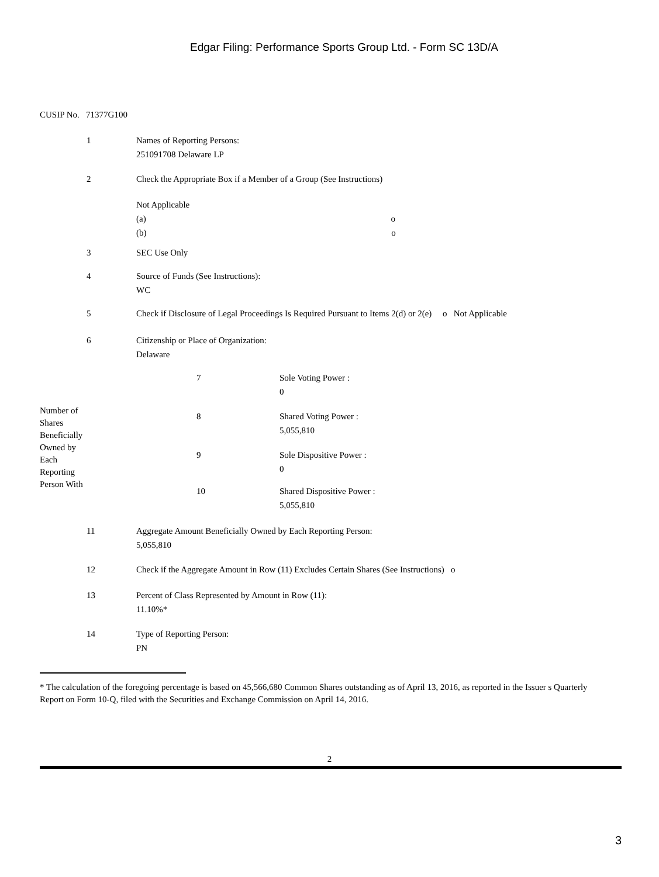Edgar Filing: Performance Sports Group Ltd. - Form SC 13D/A
CUSIP No. 71377G100
| | 1 | Names of Reporting Persons: 251091708 Delaware LP | | |
| | 2 | Check the Appropriate Box if a Member of a Group (See Instructions) | | |
| | | Not Applicable (a) o (b) o | | |
| | 3 | SEC Use Only | | |
| | 4 | Source of Funds (See Instructions): WC | | |
| | 5 | Check if Disclosure of Legal Proceedings Is Required Pursuant to Items 2(d) or 2(e) o Not Applicable | | |
| | 6 | Citizenship or Place of Organization: Delaware | | |
| Number of Shares Beneficially Owned by Each Reporting Person With | | | 7 | Sole Voting Power : 0 |
| | | | 8 | Shared Voting Power : 5,055,810 |
| | | | 9 | Sole Dispositive Power : 0 |
| | | | 10 | Shared Dispositive Power : 5,055,810 |
| | 11 | Aggregate Amount Beneficially Owned by Each Reporting Person: 5,055,810 | | |
| | 12 | Check if the Aggregate Amount in Row (11) Excludes Certain Shares (See Instructions) o | | |
| | 13 | Percent of Class Represented by Amount in Row (11): 11.10%* | | |
| | 14 | Type of Reporting Person: PN | | |
* The calculation of the foregoing percentage is based on 45,566,680 Common Shares outstanding as of April 13, 2016, as reported in the Issuer s Quarterly Report on Form 10-Q, filed with the Securities and Exchange Commission on April 14, 2016.
2
3